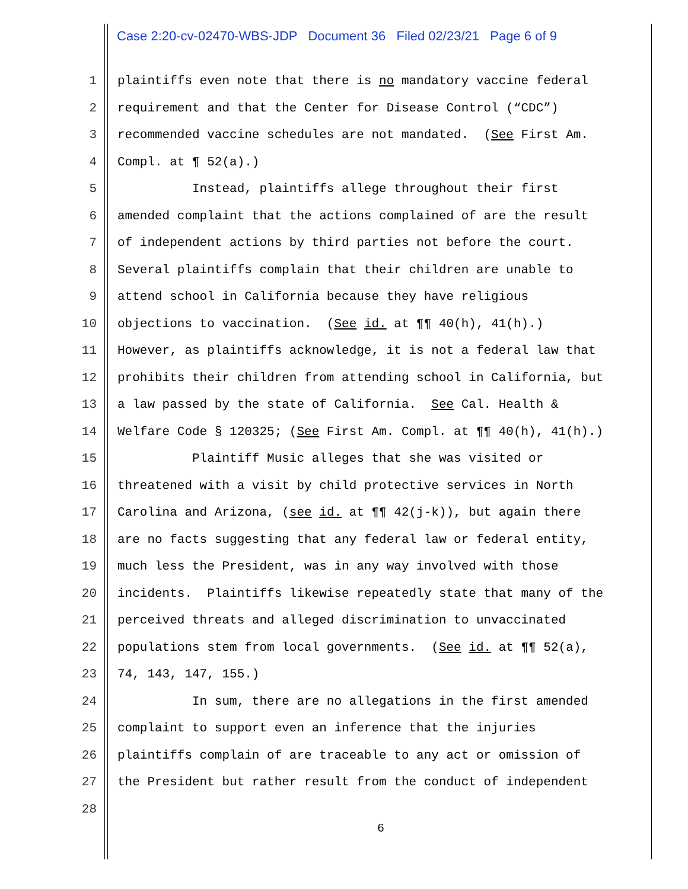Case 2:20-cv-02470-WBS-JDP Document 36 Filed 02/23/21 Page 6 of 9
1 plaintiffs even note that there is no mandatory vaccine federal
2 requirement and that the Center for Disease Control (“CDC”)
3 recommended vaccine schedules are not mandated. (See First Am.
4 Compl. at ¶ 52(a).)
5 Instead, plaintiffs allege throughout their first
6 amended complaint that the actions complained of are the result
7 of independent actions by third parties not before the court.
8 Several plaintiffs complain that their children are unable to
9 attend school in California because they have religious
10 objections to vaccination. (See id. at ¶¶ 40(h), 41(h).)
11 However, as plaintiffs acknowledge, it is not a federal law that
12 prohibits their children from attending school in California, but
13 a law passed by the state of California. See Cal. Health &
14 Welfare Code § 120325; (See First Am. Compl. at ¶¶ 40(h), 41(h).)
15 Plaintiff Music alleges that she was visited or
16 threatened with a visit by child protective services in North
17 Carolina and Arizona, (see id. at ¶¶ 42(j-k)), but again there
18 are no facts suggesting that any federal law or federal entity,
19 much less the President, was in any way involved with those
20 incidents. Plaintiffs likewise repeatedly state that many of the
21 perceived threats and alleged discrimination to unvaccinated
22 populations stem from local governments. (See id. at ¶¶ 52(a),
23 74, 143, 147, 155.)
24 In sum, there are no allegations in the first amended
25 complaint to support even an inference that the injuries
26 plaintiffs complain of are traceable to any act or omission of
27 the President but rather result from the conduct of independent
28
6